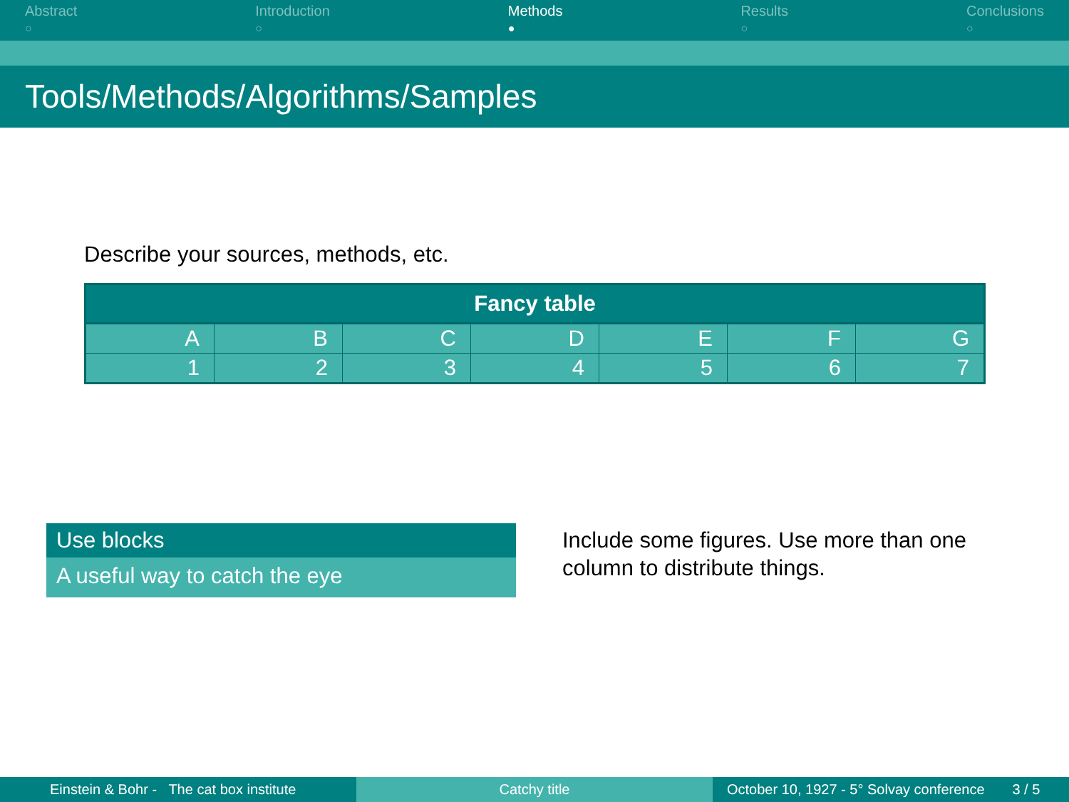Abstract
○
Introduction
○
Methods
●
Results
○
Conclusions
○
Tools/Methods/Algorithms/Samples
Describe your sources, methods, etc.
| Fancy table | | | | | | |
| --- | --- | --- | --- | --- | --- | --- |
| A | B | C | D | E | F | G |
| 1 | 2 | 3 | 4 | 5 | 6 | 7 |
Use blocks
A useful way to catch the eye
Include some figures. Use more than one column to distribute things.
Einstein & Bohr - The cat box institute Catchy title October 10, 1927 - 5° Solvay conference 3 / 5